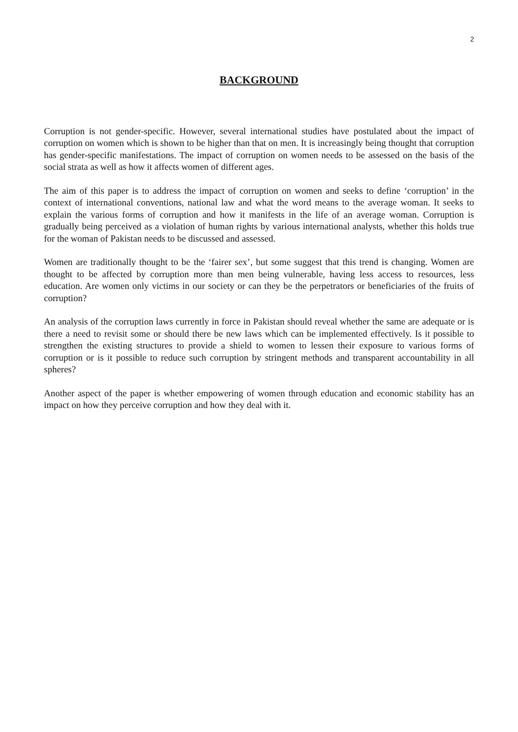2
BACKGROUND
Corruption is not gender-specific. However, several international studies have postulated about the impact of corruption on women which is shown to be higher than that on men. It is increasingly being thought that corruption has gender-specific manifestations. The impact of corruption on women needs to be assessed on the basis of the social strata as well as how it affects women of different ages.
The aim of this paper is to address the impact of corruption on women and seeks to define ‘corruption’ in the context of international conventions, national law and what the word means to the average woman. It seeks to explain the various forms of corruption and how it manifests in the life of an average woman. Corruption is gradually being perceived as a violation of human rights by various international analysts, whether this holds true for the woman of Pakistan needs to be discussed and assessed.
Women are traditionally thought to be the ‘fairer sex’, but some suggest that this trend is changing. Women are thought to be affected by corruption more than men being vulnerable, having less access to resources, less education. Are women only victims in our society or can they be the perpetrators or beneficiaries of the fruits of corruption?
An analysis of the corruption laws currently in force in Pakistan should reveal whether the same are adequate or is there a need to revisit some or should there be new laws which can be implemented effectively. Is it possible to strengthen the existing structures to provide a shield to women to lessen their exposure to various forms of corruption or is it possible to reduce such corruption by stringent methods and transparent accountability in all spheres?
Another aspect of the paper is whether empowering of women through education and economic stability has an impact on how they perceive corruption and how they deal with it.